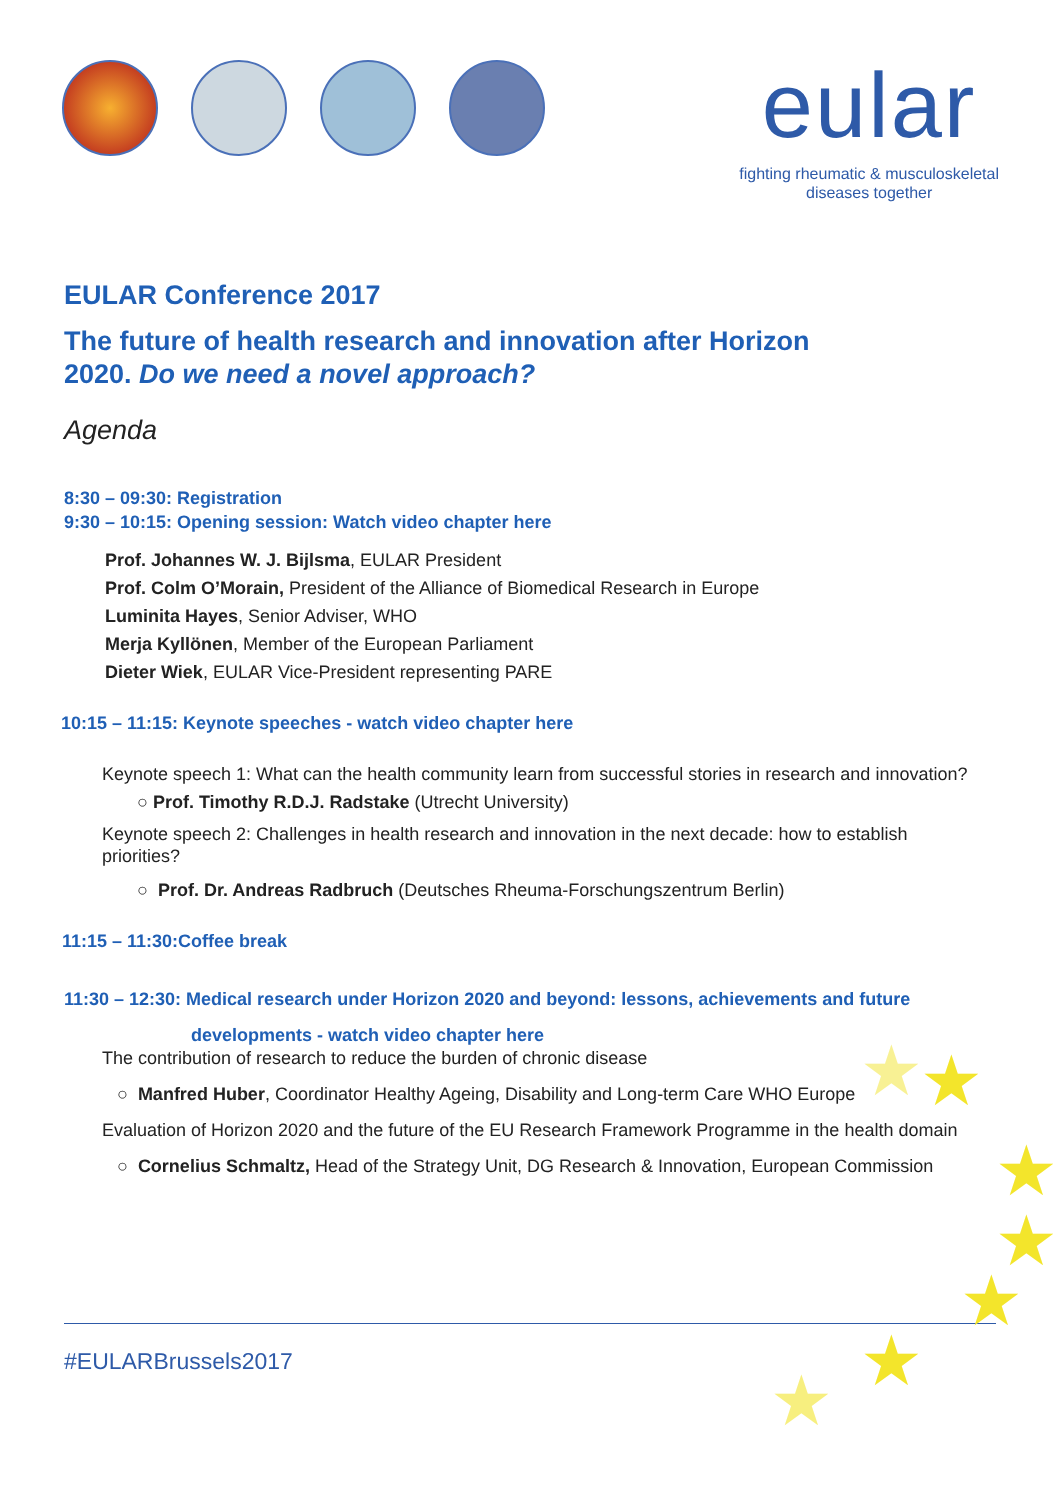eular
fighting rheumatic & musculoskeletal
diseases together
EULAR Conference 2017
The future of health research and innovation after Horizon
2020. Do we need a novel approach?
Agenda
8:30 – 09:30: Registration
9:30 – 10:15: Opening session: Watch video chapter here
Prof. Johannes W. J. Bijlsma, EULAR President
Prof. Colm O’Morain, President of the Alliance of Biomedical Research in Europe
Luminita Hayes, Senior Adviser, WHO
Merja Kyllönen, Member of the European Parliament
Dieter Wiek, EULAR Vice-President representing PARE
10:15 – 11:15: Keynote speeches - watch video chapter here
Keynote speech 1: What can the health community learn from successful stories in research and innovation?
○ Prof. Timothy R.D.J. Radstake (Utrecht University)
Keynote speech 2: Challenges in health research and innovation in the next decade: how to establish priorities?
○ Prof. Dr. Andreas Radbruch (Deutsches Rheuma-Forschungszentrum Berlin)
11:15 – 11:30:Coffee break
11:30 – 12:30: Medical research under Horizon 2020 and beyond: lessons, achievements and future
developments - watch video chapter here
The contribution of research to reduce the burden of chronic disease
○ Manfred Huber, Coordinator Healthy Ageing, Disability and Long-term Care WHO Europe
Evaluation of Horizon 2020 and the future of the EU Research Framework Programme in the health domain
○ Cornelius Schmaltz, Head of the Strategy Unit, DG Research & Innovation, European Commission
#EULARBrussels2017
★
★
★
★
★
★
★